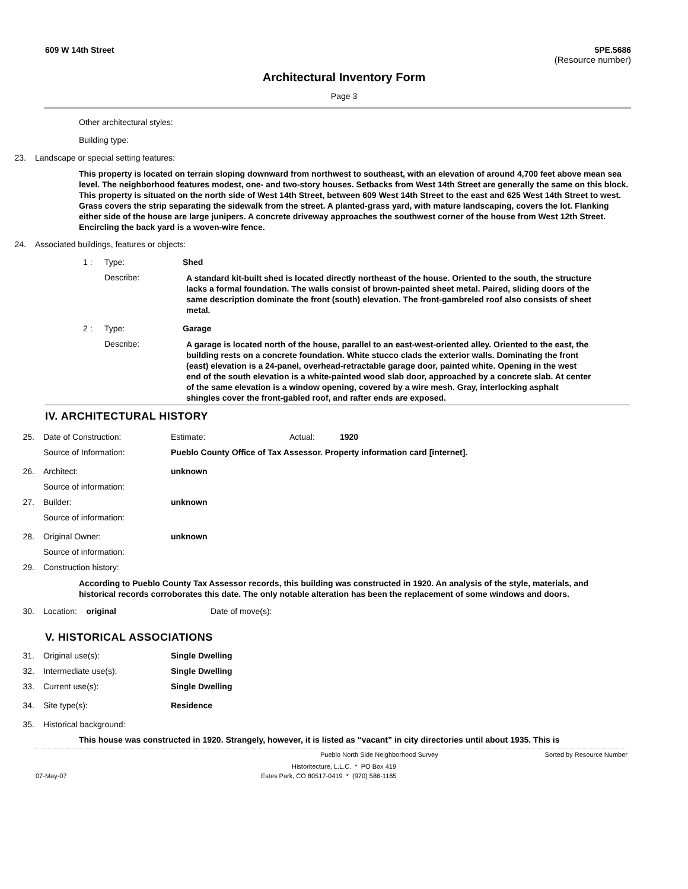609 W 14th Street 5PE.5686
(Resource number)
Architectural Inventory Form
Page 3
Other architectural styles:
Building type:
23. Landscape or special setting features:
This property is located on terrain sloping downward from northwest to southeast, with an elevation of around 4,700 feet above mean sea level. The neighborhood features modest, one- and two-story houses. Setbacks from West 14th Street are generally the same on this block. This property is situated on the north side of West 14th Street, between 609 West 14th Street to the east and 625 West 14th Street to west. Grass covers the strip separating the sidewalk from the street. A planted-grass yard, with mature landscaping, covers the lot. Flanking either side of the house are large junipers. A concrete driveway approaches the southwest corner of the house from West 12th Street. Encircling the back yard is a woven-wire fence.
24. Associated buildings, features or objects:
1 : Type: Shed
Describe:
A standard kit-built shed is located directly northeast of the house. Oriented to the south, the structure lacks a formal foundation. The walls consist of brown-painted sheet metal. Paired, sliding doors of the same description dominate the front (south) elevation. The front-gambreled roof also consists of sheet metal.
2 : Type: Garage
Describe:
A garage is located north of the house, parallel to an east-west-oriented alley. Oriented to the east, the building rests on a concrete foundation. White stucco clads the exterior walls. Dominating the front (east) elevation is a 24-panel, overhead-retractable garage door, painted white. Opening in the west end of the south elevation is a white-painted wood slab door, approached by a concrete slab. At center of the same elevation is a window opening, covered by a wire mesh. Gray, interlocking asphalt shingles cover the front-gabled roof, and rafter ends are exposed.
IV. ARCHITECTURAL HISTORY
25. Date of Construction: Estimate: Actual: 1920
Source of Information: Pueblo County Office of Tax Assessor. Property information card [internet].
26. Architect: unknown
Source of information:
27. Builder: unknown
Source of information:
28. Original Owner: unknown
Source of information:
29. Construction history:
According to Pueblo County Tax Assessor records, this building was constructed in 1920. An analysis of the style, materials, and historical records corroborates this date. The only notable alteration has been the replacement of some windows and doors.
30. Location: original Date of move(s):
V. HISTORICAL ASSOCIATIONS
31. Original use(s): Single Dwelling
32. Intermediate use(s): Single Dwelling
33. Current use(s): Single Dwelling
34. Site type(s): Residence
35. Historical background:
This house was constructed in 1920. Strangely, however, it is listed as “vacant” in city directories until about 1935. This is
Pueblo North Side Neighborhood Survey Sorted by Resource Number
Historitecture, L.L.C. * PO Box 419
07-May-07 Estes Park, CO 80517-0419 * (970) 586-1165